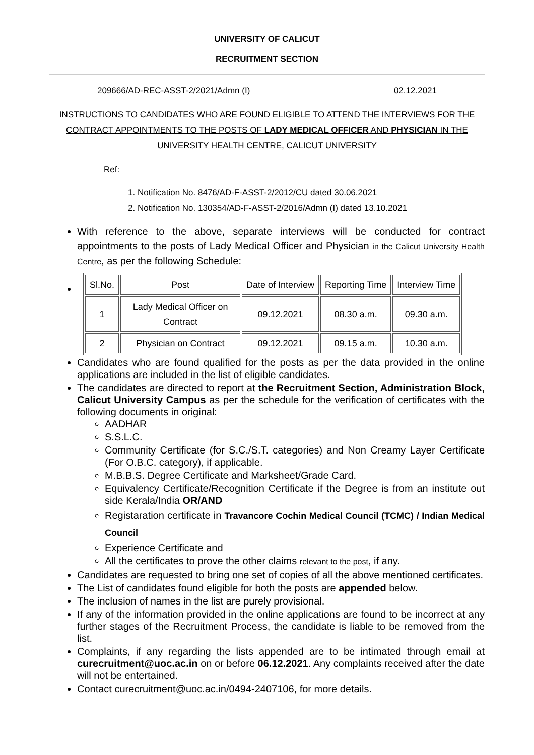UNIVERSITY OF CALICUT
RECRUITMENT SECTION
209666/AD-REC-ASST-2/2021/Admn (I) 02.12.2021
INSTRUCTIONS TO CANDIDATES WHO ARE FOUND ELIGIBLE TO ATTEND THE INTERVIEWS FOR THE CONTRACT APPOINTMENTS TO THE POSTS OF LADY MEDICAL OFFICER AND PHYSICIAN IN THE UNIVERSITY HEALTH CENTRE, CALICUT UNIVERSITY
Ref:
1. Notification No. 8476/AD-F-ASST-2/2012/CU dated 30.06.2021
2. Notification No. 130354/AD-F-ASST-2/2016/Admn (I) dated 13.10.2021
With reference to the above, separate interviews will be conducted for contract appointments to the posts of Lady Medical Officer and Physician in the Calicut University Health Centre, as per the following Schedule:
| Sl.No. | Post | Date of Interview | Reporting Time | Interview Time |
| 1 | Lady Medical Officer on Contract | 09.12.2021 | 08.30 a.m. | 09.30 a.m. |
| 2 | Physician on Contract | 09.12.2021 | 09.15 a.m. | 10.30 a.m. |
Candidates who are found qualified for the posts as per the data provided in the online applications are included in the list of eligible candidates.
The candidates are directed to report at the Recruitment Section, Administration Block, Calicut University Campus as per the schedule for the verification of certificates with the following documents in original:
AADHAR
S.S.L.C.
Community Certificate (for S.C./S.T. categories) and Non Creamy Layer Certificate (For O.B.C. category), if applicable.
M.B.B.S. Degree Certificate and Marksheet/Grade Card.
Equivalency Certificate/Recognition Certificate if the Degree is from an institute out side Kerala/India OR/AND
Registaration certificate in Travancore Cochin Medical Council (TCMC) / Indian Medical Council
Experience Certificate and
All the certificates to prove the other claims relevant to the post, if any.
Candidates are requested to bring one set of copies of all the above mentioned certificates.
The List of candidates found eligible for both the posts are appended below.
The inclusion of names in the list are purely provisional.
If any of the information provided in the online applications are found to be incorrect at any further stages of the Recruitment Process, the candidate is liable to be removed from the list.
Complaints, if any regarding the lists appended are to be intimated through email at curecruitment@uoc.ac.in on or before 06.12.2021. Any complaints received after the date will not be entertained.
Contact curecruitment@uoc.ac.in/0494-2407106, for more details.